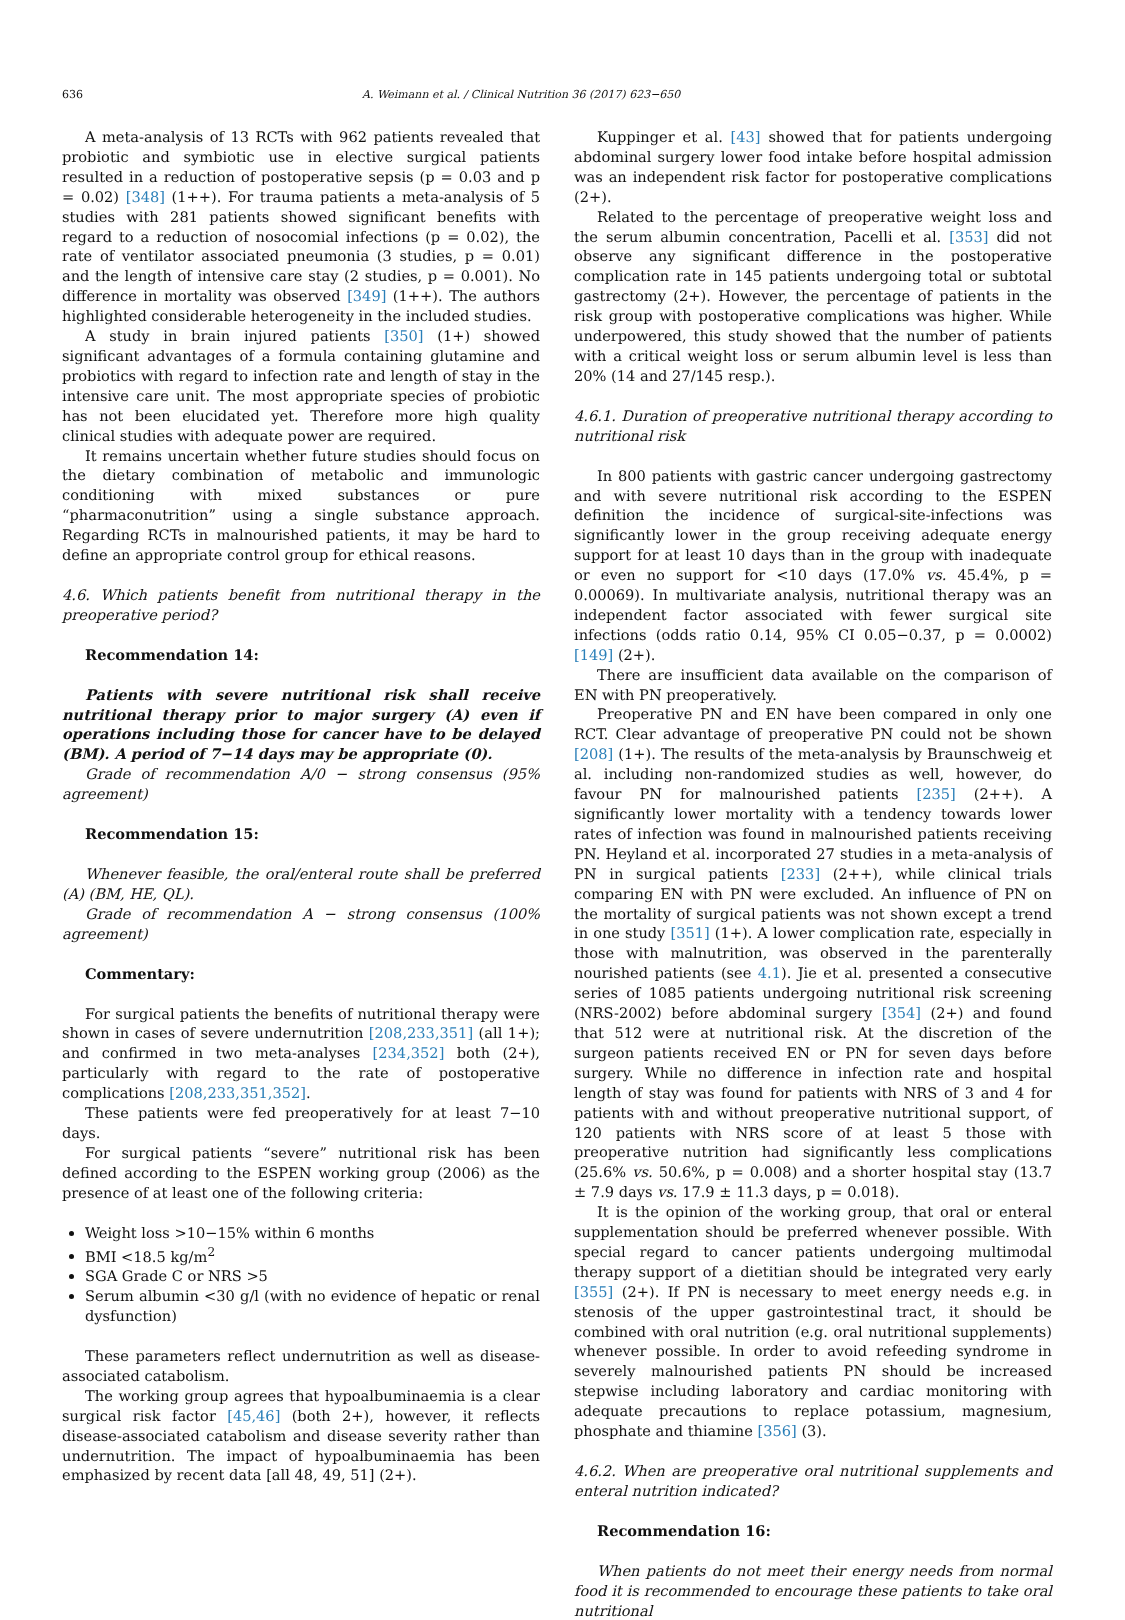636 A. Weimann et al. / Clinical Nutrition 36 (2017) 623−650
A meta-analysis of 13 RCTs with 962 patients revealed that probiotic and symbiotic use in elective surgical patients resulted in a reduction of postoperative sepsis (p = 0.03 and p = 0.02) [348] (1++). For trauma patients a meta-analysis of 5 studies with 281 patients showed significant benefits with regard to a reduction of nosocomial infections (p = 0.02), the rate of ventilator associated pneumonia (3 studies, p = 0.01) and the length of intensive care stay (2 studies, p = 0.001). No difference in mortality was observed [349] (1++). The authors highlighted considerable heterogeneity in the included studies.
A study in brain injured patients [350] (1+) showed significant advantages of a formula containing glutamine and probiotics with regard to infection rate and length of stay in the intensive care unit. The most appropriate species of probiotic has not been elucidated yet. Therefore more high quality clinical studies with adequate power are required.
It remains uncertain whether future studies should focus on the dietary combination of metabolic and immunologic conditioning with mixed substances or pure “pharmaconutrition” using a single substance approach. Regarding RCTs in malnourished patients, it may be hard to define an appropriate control group for ethical reasons.
4.6. Which patients benefit from nutritional therapy in the preoperative period?
Recommendation 14:
Patients with severe nutritional risk shall receive nutritional therapy prior to major surgery (A) even if operations including those for cancer have to be delayed (BM). A period of 7−14 days may be appropriate (0).
Grade of recommendation A/0 − strong consensus (95% agreement)
Recommendation 15:
Whenever feasible, the oral/enteral route shall be preferred (A) (BM, HE, QL).
Grade of recommendation A − strong consensus (100% agreement)
Commentary:
For surgical patients the benefits of nutritional therapy were shown in cases of severe undernutrition [208,233,351] (all 1+); and confirmed in two meta-analyses [234,352] both (2+), particularly with regard to the rate of postoperative complications [208,233,351,352].
These patients were fed preoperatively for at least 7−10 days.
For surgical patients “severe” nutritional risk has been defined according to the ESPEN working group (2006) as the presence of at least one of the following criteria:
Weight loss >10−15% within 6 months
BMI <18.5 kg/m<sup>2</sup>
SGA Grade C or NRS >5
Serum albumin <30 g/l (with no evidence of hepatic or renal dysfunction)
These parameters reflect undernutrition as well as disease-associated catabolism.
The working group agrees that hypoalbuminaemia is a clear surgical risk factor [45,46] (both 2+), however, it reflects disease-associated catabolism and disease severity rather than undernutrition. The impact of hypoalbuminaemia has been emphasized by recent data [all 48, 49, 51] (2+).
Kuppinger et al. [43] showed that for patients undergoing abdominal surgery lower food intake before hospital admission was an independent risk factor for postoperative complications (2+).
Related to the percentage of preoperative weight loss and the serum albumin concentration, Pacelli et al. [353] did not observe any significant difference in the postoperative complication rate in 145 patients undergoing total or subtotal gastrectomy (2+). However, the percentage of patients in the risk group with postoperative complications was higher. While underpowered, this study showed that the number of patients with a critical weight loss or serum albumin level is less than 20% (14 and 27/145 resp.).
4.6.1. Duration of preoperative nutritional therapy according to nutritional risk
In 800 patients with gastric cancer undergoing gastrectomy and with severe nutritional risk according to the ESPEN definition the incidence of surgical-site-infections was significantly lower in the group receiving adequate energy support for at least 10 days than in the group with inadequate or even no support for <10 days (17.0% vs. 45.4%, p = 0.00069). In multivariate analysis, nutritional therapy was an independent factor associated with fewer surgical site infections (odds ratio 0.14, 95% CI 0.05−0.37, p = 0.0002) [149] (2+).
There are insufficient data available on the comparison of EN with PN preoperatively.
Preoperative PN and EN have been compared in only one RCT. Clear advantage of preoperative PN could not be shown [208] (1+). The results of the meta-analysis by Braunschweig et al. including non-randomized studies as well, however, do favour PN for malnourished patients [235] (2++). A significantly lower mortality with a tendency towards lower rates of infection was found in malnourished patients receiving PN. Heyland et al. incorporated 27 studies in a meta-analysis of PN in surgical patients [233] (2++), while clinical trials comparing EN with PN were excluded. An influence of PN on the mortality of surgical patients was not shown except a trend in one study [351] (1+). A lower complication rate, especially in those with malnutrition, was observed in the parenterally nourished patients (see 4.1). Jie et al. presented a consecutive series of 1085 patients undergoing nutritional risk screening (NRS-2002) before abdominal surgery [354] (2+) and found that 512 were at nutritional risk. At the discretion of the surgeon patients received EN or PN for seven days before surgery. While no difference in infection rate and hospital length of stay was found for patients with NRS of 3 and 4 for patients with and without preoperative nutritional support, of 120 patients with NRS score of at least 5 those with preoperative nutrition had significantly less complications (25.6% vs. 50.6%, p = 0.008) and a shorter hospital stay (13.7 ± 7.9 days vs. 17.9 ± 11.3 days, p = 0.018).
It is the opinion of the working group, that oral or enteral supplementation should be preferred whenever possible. With special regard to cancer patients undergoing multimodal therapy support of a dietitian should be integrated very early [355] (2+). If PN is necessary to meet energy needs e.g. in stenosis of the upper gastrointestinal tract, it should be combined with oral nutrition (e.g. oral nutritional supplements) whenever possible. In order to avoid refeeding syndrome in severely malnourished patients PN should be increased stepwise including laboratory and cardiac monitoring with adequate precautions to replace potassium, magnesium, phosphate and thiamine [356] (3).
4.6.2. When are preoperative oral nutritional supplements and enteral nutrition indicated?
Recommendation 16:
When patients do not meet their energy needs from normal food it is recommended to encourage these patients to take oral nutritional